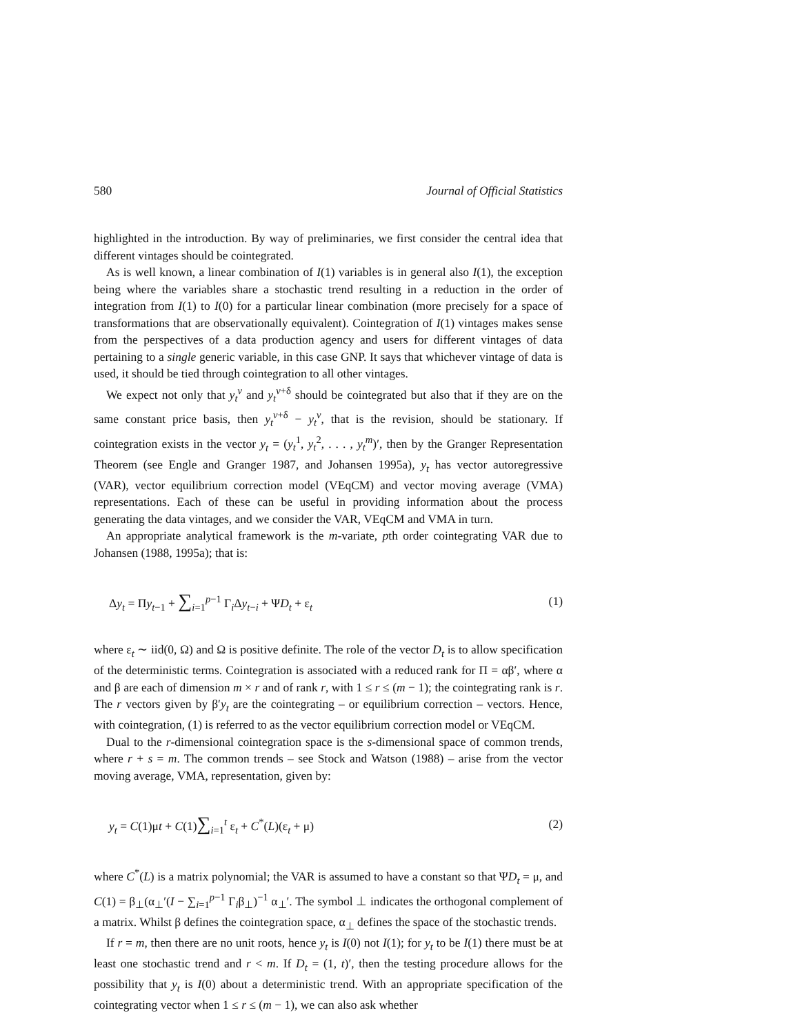580 Journal of Official Statistics
highlighted in the introduction. By way of preliminaries, we first consider the central idea that different vintages should be cointegrated.
As is well known, a linear combination of I(1) variables is in general also I(1), the exception being where the variables share a stochastic trend resulting in a reduction in the order of integration from I(1) to I(0) for a particular linear combination (more precisely for a space of transformations that are observationally equivalent). Cointegration of I(1) vintages makes sense from the perspectives of a data production agency and users for different vintages of data pertaining to a single generic variable, in this case GNP. It says that whichever vintage of data is used, it should be tied through cointegration to all other vintages.
We expect not only that y<sub>t</sub><sup>v</sup> and y<sub>t</sub><sup>v+δ</sup> should be cointegrated but also that if they are on the same constant price basis, then y<sub>t</sub><sup>v+δ</sup> − y<sub>t</sub><sup>v</sup>, that is the revision, should be stationary. If cointegration exists in the vector y<sub>t</sub> = (y<sub>t</sub><sup>1</sup>, y<sub>t</sub><sup>2</sup>, . . . , y<sub>t</sub><sup>m</sup>)′, then by the Granger Representation Theorem (see Engle and Granger 1987, and Johansen 1995a), y<sub>t</sub> has vector autoregressive (VAR), vector equilibrium correction model (VEqCM) and vector moving average (VMA) representations. Each of these can be useful in providing information about the process generating the data vintages, and we consider the VAR, VEqCM and VMA in turn.
An appropriate analytical framework is the m-variate, pth order cointegrating VAR due to Johansen (1988, 1995a); that is:
Δy<sub>t</sub> = Πy<sub>t−1</sub> + ∑<sub>i=1</sub><sup>p−1</sup> Γ<sub>i</sub>Δy<sub>t−i</sub> + ΨD<sub>t</sub> + ε<sub>t</sub> (1)
where ε<sub>t</sub> ∼ iid(0, Ω) and Ω is positive definite. The role of the vector D<sub>t</sub> is to allow specification of the deterministic terms. Cointegration is associated with a reduced rank for Π = αβ′, where α and β are each of dimension m × r and of rank r, with 1 ≤ r ≤ (m − 1); the cointegrating rank is r. The r vectors given by β′y<sub>t</sub> are the cointegrating – or equilibrium correction – vectors. Hence, with cointegration, (1) is referred to as the vector equilibrium correction model or VEqCM.
Dual to the r-dimensional cointegration space is the s-dimensional space of common trends, where r + s = m. The common trends – see Stock and Watson (1988) – arise from the vector moving average, VMA, representation, given by:
y<sub>t</sub> = C(1)μt + C(1)∑<sub>i=1</sub><sup>t</sup> ε<sub>t</sub> + C<sup>*</sup>(L)(ε<sub>t</sub> + μ) (2)
where C<sup>*</sup>(L) is a matrix polynomial; the VAR is assumed to have a constant so that ΨD<sub>t</sub> = μ, and C(1) = β<sub>⊥</sub>(α<sub>⊥</sub>′(I − ∑<sub>i=1</sub><sup>p−1</sup> Γ<sub>i</sub>β<sub>⊥</sub>)<sup>−1</sup> α<sub>⊥</sub>′. The symbol ⊥ indicates the orthogonal complement of a matrix. Whilst β defines the cointegration space, α<sub>⊥</sub> defines the space of the stochastic trends.
If r = m, then there are no unit roots, hence y<sub>t</sub> is I(0) not I(1); for y<sub>t</sub> to be I(1) there must be at least one stochastic trend and r < m. If D<sub>t</sub> = (1, t)′, then the testing procedure allows for the possibility that y<sub>t</sub> is I(0) about a deterministic trend. With an appropriate specification of the cointegrating vector when 1 ≤ r ≤ (m − 1), we can also ask whether